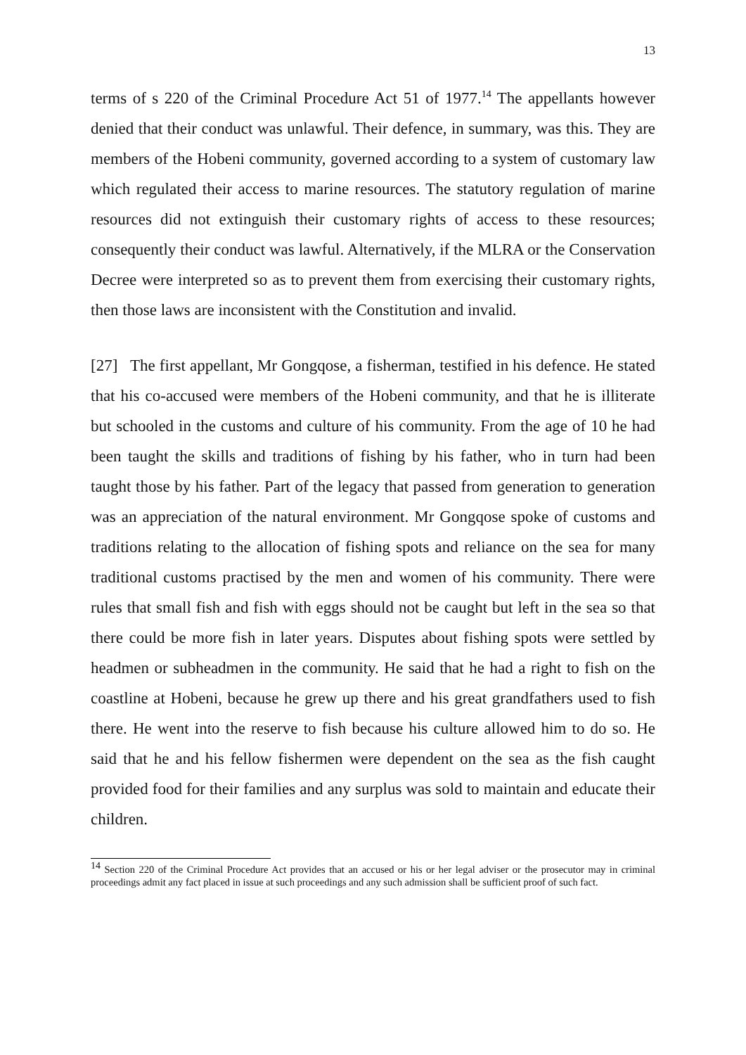13
terms of s 220 of the Criminal Procedure Act 51 of 1977.<sup>14</sup> The appellants however denied that their conduct was unlawful. Their defence, in summary, was this. They are members of the Hobeni community, governed according to a system of customary law which regulated their access to marine resources. The statutory regulation of marine resources did not extinguish their customary rights of access to these resources; consequently their conduct was lawful. Alternatively, if the MLRA or the Conservation Decree were interpreted so as to prevent them from exercising their customary rights, then those laws are inconsistent with the Constitution and invalid.
[27] The first appellant, Mr Gongqose, a fisherman, testified in his defence. He stated that his co-accused were members of the Hobeni community, and that he is illiterate but schooled in the customs and culture of his community. From the age of 10 he had been taught the skills and traditions of fishing by his father, who in turn had been taught those by his father. Part of the legacy that passed from generation to generation was an appreciation of the natural environment. Mr Gongqose spoke of customs and traditions relating to the allocation of fishing spots and reliance on the sea for many traditional customs practised by the men and women of his community. There were rules that small fish and fish with eggs should not be caught but left in the sea so that there could be more fish in later years. Disputes about fishing spots were settled by headmen or subheadmen in the community. He said that he had a right to fish on the coastline at Hobeni, because he grew up there and his great grandfathers used to fish there. He went into the reserve to fish because his culture allowed him to do so. He said that he and his fellow fishermen were dependent on the sea as the fish caught provided food for their families and any surplus was sold to maintain and educate their children.
<sup>14</sup> Section 220 of the Criminal Procedure Act provides that an accused or his or her legal adviser or the prosecutor may in criminal proceedings admit any fact placed in issue at such proceedings and any such admission shall be sufficient proof of such fact.